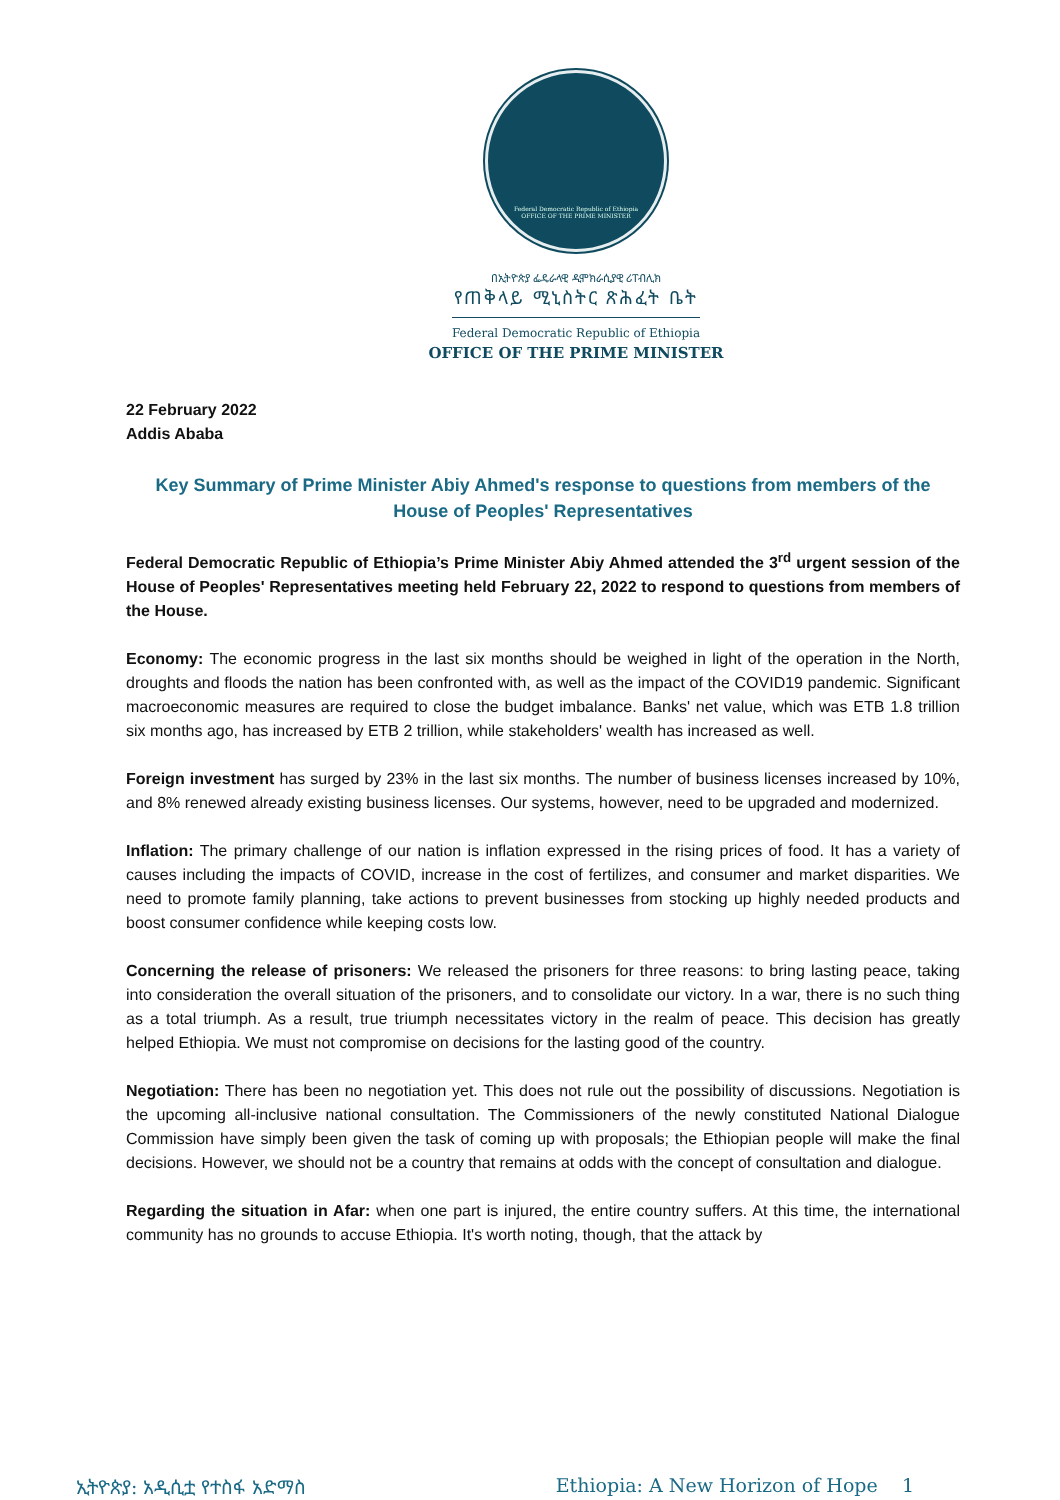Federal Democratic Republic of Ethiopia
OFFICE OF THE PRIME MINISTER
በኢትዮጵያ ፌዴራላዊ ዲሞክራሲያዊ ሪፐብሊክ
የጠቅላይ ሚኒስትር ጽሕፈት ቤት
Federal Democratic Republic of Ethiopia
OFFICE OF THE PRIME MINISTER
22 February 2022
Addis Ababa
Key Summary of Prime Minister Abiy Ahmed's response to questions from members of the House of Peoples' Representatives
Federal Democratic Republic of Ethiopia’s Prime Minister Abiy Ahmed attended the 3<sup>rd</sup> urgent session of the House of Peoples' Representatives meeting held February 22, 2022 to respond to questions from members of the House.
Economy: The economic progress in the last six months should be weighed in light of the operation in the North, droughts and floods the nation has been confronted with, as well as the impact of the COVID19 pandemic. Significant macroeconomic measures are required to close the budget imbalance. Banks' net value, which was ETB 1.8 trillion six months ago, has increased by ETB 2 trillion, while stakeholders' wealth has increased as well.
Foreign investment has surged by 23% in the last six months. The number of business licenses increased by 10%, and 8% renewed already existing business licenses. Our systems, however, need to be upgraded and modernized.
Inflation: The primary challenge of our nation is inflation expressed in the rising prices of food. It has a variety of causes including the impacts of COVID, increase in the cost of fertilizes, and consumer and market disparities. We need to promote family planning, take actions to prevent businesses from stocking up highly needed products and boost consumer confidence while keeping costs low.
Concerning the release of prisoners: We released the prisoners for three reasons: to bring lasting peace, taking into consideration the overall situation of the prisoners, and to consolidate our victory. In a war, there is no such thing as a total triumph. As a result, true triumph necessitates victory in the realm of peace. This decision has greatly helped Ethiopia. We must not compromise on decisions for the lasting good of the country.
Negotiation: There has been no negotiation yet. This does not rule out the possibility of discussions. Negotiation is the upcoming all-inclusive national consultation. The Commissioners of the newly constituted National Dialogue Commission have simply been given the task of coming up with proposals; the Ethiopian people will make the final decisions. However, we should not be a country that remains at odds with the concept of consultation and dialogue.
Regarding the situation in Afar: when one part is injured, the entire country suffers. At this time, the international community has no grounds to accuse Ethiopia. It's worth noting, though, that the attack by
ኢትዮጵያ: አዲሲቷ የተስፋ አድማስ Ethiopia: A New Horizon of Hope 1